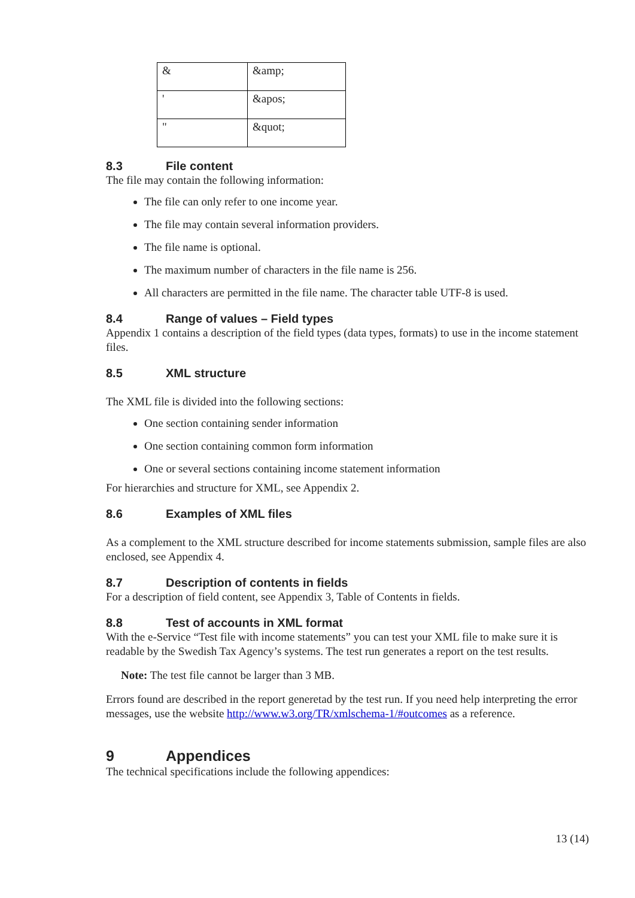| & | &amp; |
| ' | &apos; |
| " | &quot; |
8.3 File content
The file may contain the following information:
The file can only refer to one income year.
The file may contain several information providers.
The file name is optional.
The maximum number of characters in the file name is 256.
All characters are permitted in the file name. The character table UTF-8 is used.
8.4 Range of values – Field types
Appendix 1 contains a description of the field types (data types, formats) to use in the income statement files.
8.5 XML structure
The XML file is divided into the following sections:
One section containing sender information
One section containing common form information
One or several sections containing income statement information
For hierarchies and structure for XML, see Appendix 2.
8.6 Examples of XML files
As a complement to the XML structure described for income statements submission, sample files are also enclosed, see Appendix 4.
8.7 Description of contents in fields
For a description of field content, see Appendix 3, Table of Contents in fields.
8.8 Test of accounts in XML format
With the e-Service “Test file with income statements” you can test your XML file to make sure it is readable by the Swedish Tax Agency’s systems. The test run generates a report on the test results.
Note: The test file cannot be larger than 3 MB.
Errors found are described in the report generetad by the test run. If you need help interpreting the error messages, use the website http://www.w3.org/TR/xmlschema-1/#outcomes as a reference.
9 Appendices
The technical specifications include the following appendices:
13 (14)